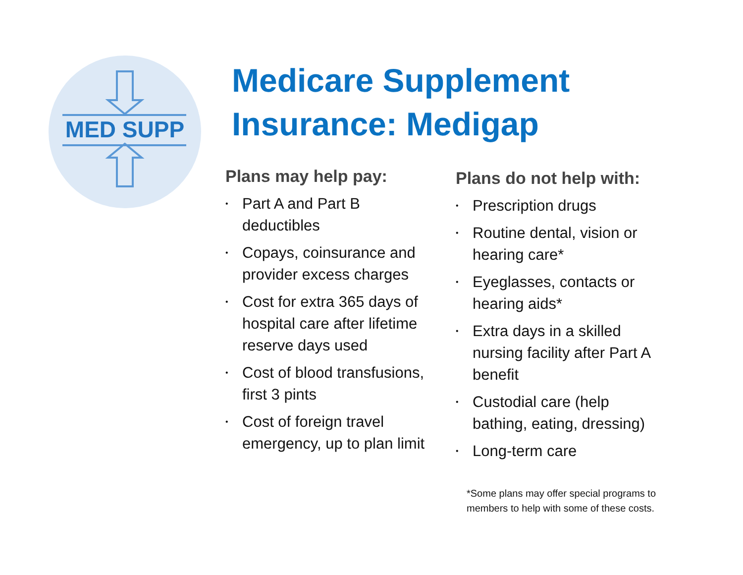MED SUPP
Medicare Supplement
Insurance: Medigap
Plans may help pay:
• Part A and Part B deductibles
• Copays, coinsurance and provider excess charges
• Cost for extra 365 days of hospital care after lifetime reserve days used
• Cost of blood transfusions, first 3 pints
• Cost of foreign travel emergency, up to plan limit
Plans do not help with:
• Prescription drugs
• Routine dental, vision or hearing care*
• Eyeglasses, contacts or hearing aids*
• Extra days in a skilled nursing facility after Part A benefit
• Custodial care (help bathing, eating, dressing)
• Long-term care
*Some plans may offer special programs to members to help with some of these costs.